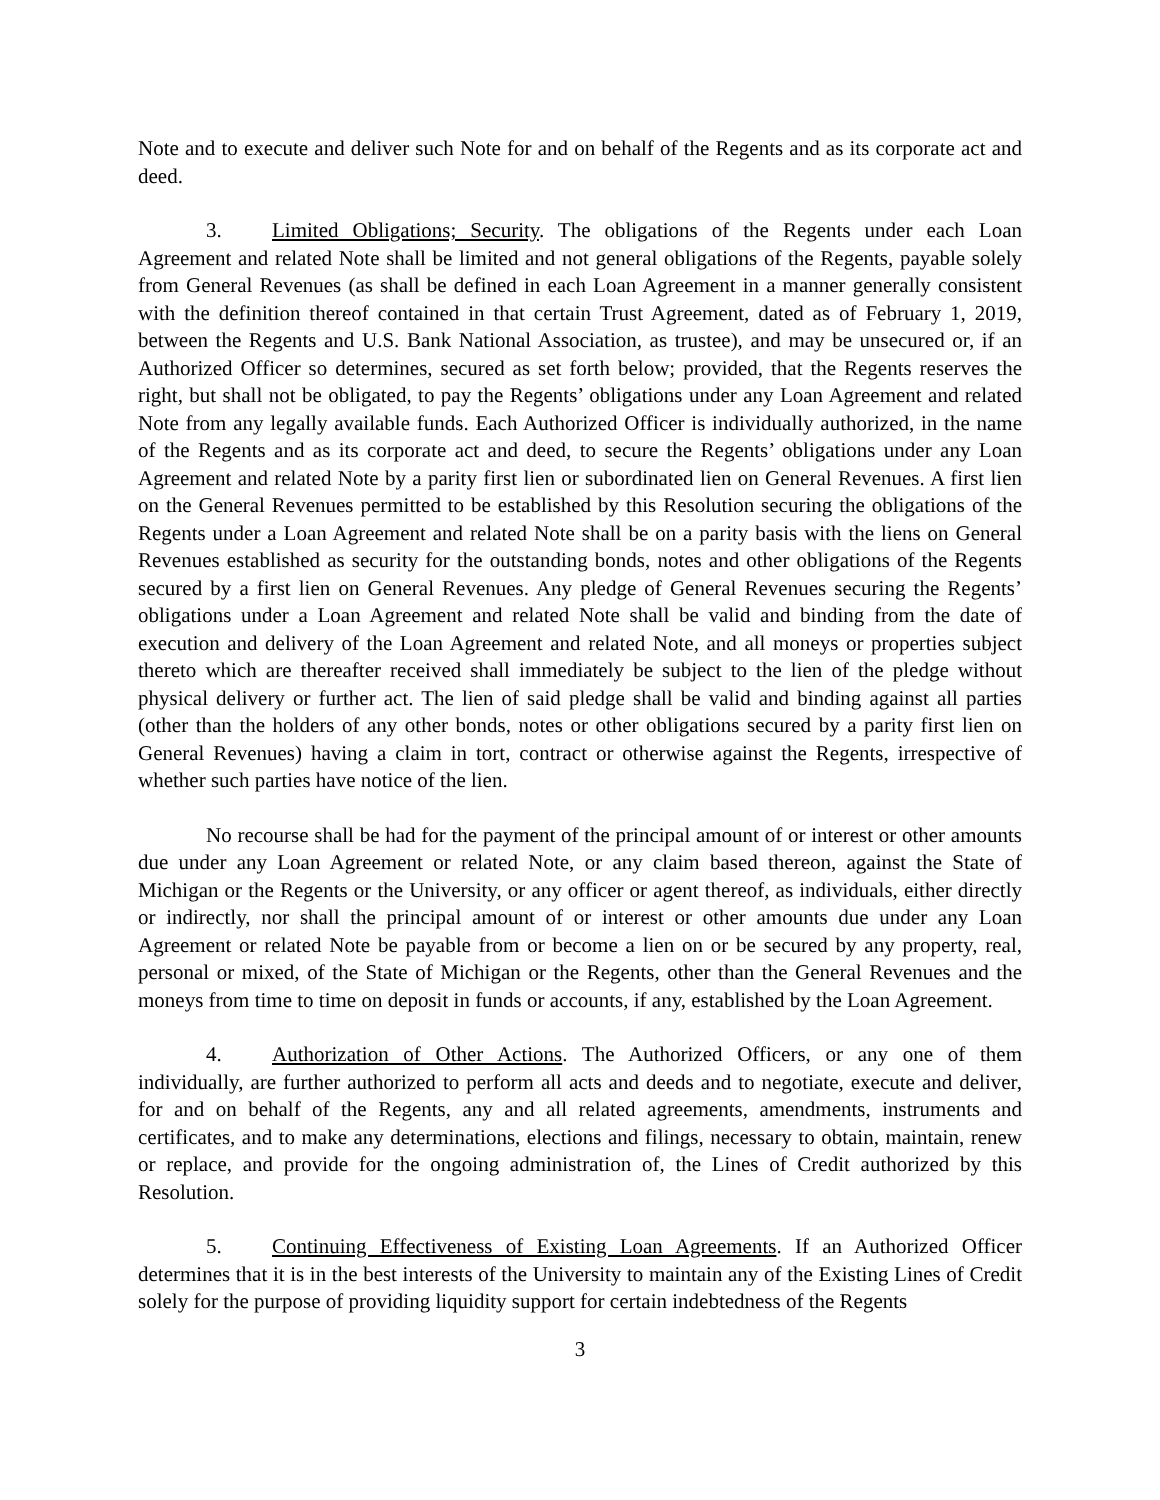Note and to execute and deliver such Note for and on behalf of the Regents and as its corporate act and deed.
3. Limited Obligations; Security. The obligations of the Regents under each Loan Agreement and related Note shall be limited and not general obligations of the Regents, payable solely from General Revenues (as shall be defined in each Loan Agreement in a manner generally consistent with the definition thereof contained in that certain Trust Agreement, dated as of February 1, 2019, between the Regents and U.S. Bank National Association, as trustee), and may be unsecured or, if an Authorized Officer so determines, secured as set forth below; provided, that the Regents reserves the right, but shall not be obligated, to pay the Regents’ obligations under any Loan Agreement and related Note from any legally available funds. Each Authorized Officer is individually authorized, in the name of the Regents and as its corporate act and deed, to secure the Regents’ obligations under any Loan Agreement and related Note by a parity first lien or subordinated lien on General Revenues. A first lien on the General Revenues permitted to be established by this Resolution securing the obligations of the Regents under a Loan Agreement and related Note shall be on a parity basis with the liens on General Revenues established as security for the outstanding bonds, notes and other obligations of the Regents secured by a first lien on General Revenues. Any pledge of General Revenues securing the Regents’ obligations under a Loan Agreement and related Note shall be valid and binding from the date of execution and delivery of the Loan Agreement and related Note, and all moneys or properties subject thereto which are thereafter received shall immediately be subject to the lien of the pledge without physical delivery or further act. The lien of said pledge shall be valid and binding against all parties (other than the holders of any other bonds, notes or other obligations secured by a parity first lien on General Revenues) having a claim in tort, contract or otherwise against the Regents, irrespective of whether such parties have notice of the lien.
No recourse shall be had for the payment of the principal amount of or interest or other amounts due under any Loan Agreement or related Note, or any claim based thereon, against the State of Michigan or the Regents or the University, or any officer or agent thereof, as individuals, either directly or indirectly, nor shall the principal amount of or interest or other amounts due under any Loan Agreement or related Note be payable from or become a lien on or be secured by any property, real, personal or mixed, of the State of Michigan or the Regents, other than the General Revenues and the moneys from time to time on deposit in funds or accounts, if any, established by the Loan Agreement.
4. Authorization of Other Actions. The Authorized Officers, or any one of them individually, are further authorized to perform all acts and deeds and to negotiate, execute and deliver, for and on behalf of the Regents, any and all related agreements, amendments, instruments and certificates, and to make any determinations, elections and filings, necessary to obtain, maintain, renew or replace, and provide for the ongoing administration of, the Lines of Credit authorized by this Resolution.
5. Continuing Effectiveness of Existing Loan Agreements. If an Authorized Officer determines that it is in the best interests of the University to maintain any of the Existing Lines of Credit solely for the purpose of providing liquidity support for certain indebtedness of the Regents
3